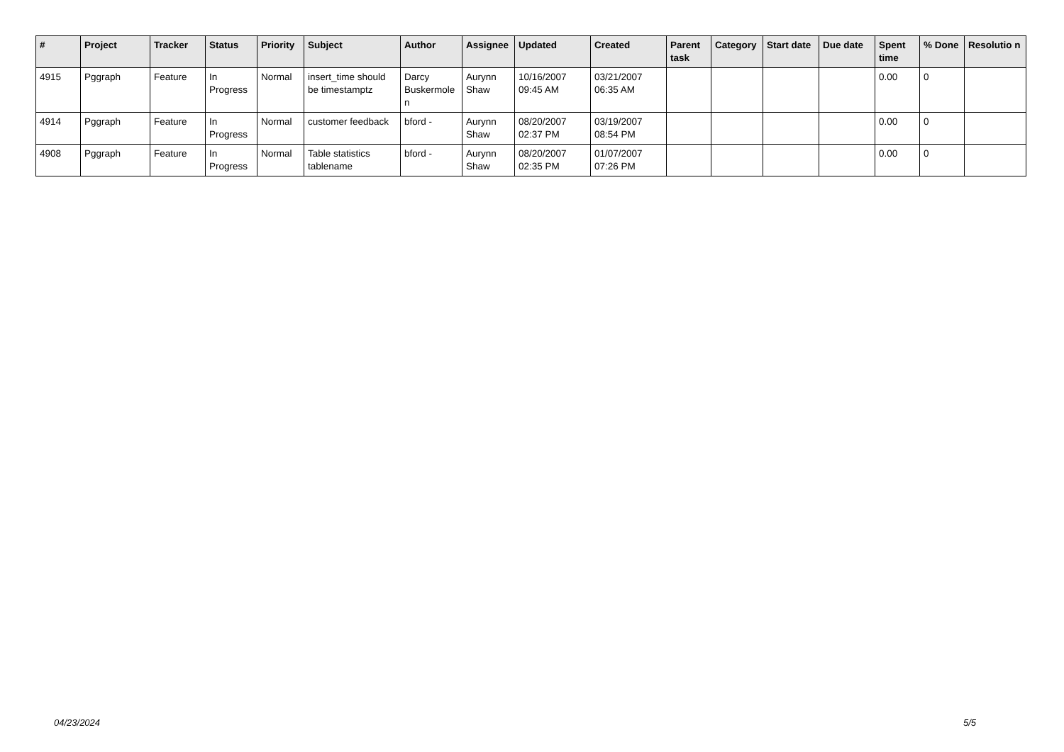| # | Project | Tracker | Status | Priority | Subject | Author | Assignee | Updated | Created | Parent task | Category | Start date | Due date | Spent time | % Done | Resolutio n |
| --- | --- | --- | --- | --- | --- | --- | --- | --- | --- | --- | --- | --- | --- | --- | --- | --- |
| 4915 | Pggraph | Feature | In Progress | Normal | insert_time should be timestamptz | Darcy Buskermole n | Aurynn Shaw | 10/16/2007 09:45 AM | 03/21/2007 06:35 AM | | | | | 0.00 | 0 | |
| 4914 | Pggraph | Feature | In Progress | Normal | customer feedback | bford - | Aurynn Shaw | 08/20/2007 02:37 PM | 03/19/2007 08:54 PM | | | | | 0.00 | 0 | |
| 4908 | Pggraph | Feature | In Progress | Normal | Table statistics tablename | bford - | Aurynn Shaw | 08/20/2007 02:35 PM | 01/07/2007 07:26 PM | | | | | 0.00 | 0 | |
04/23/2024 5/5